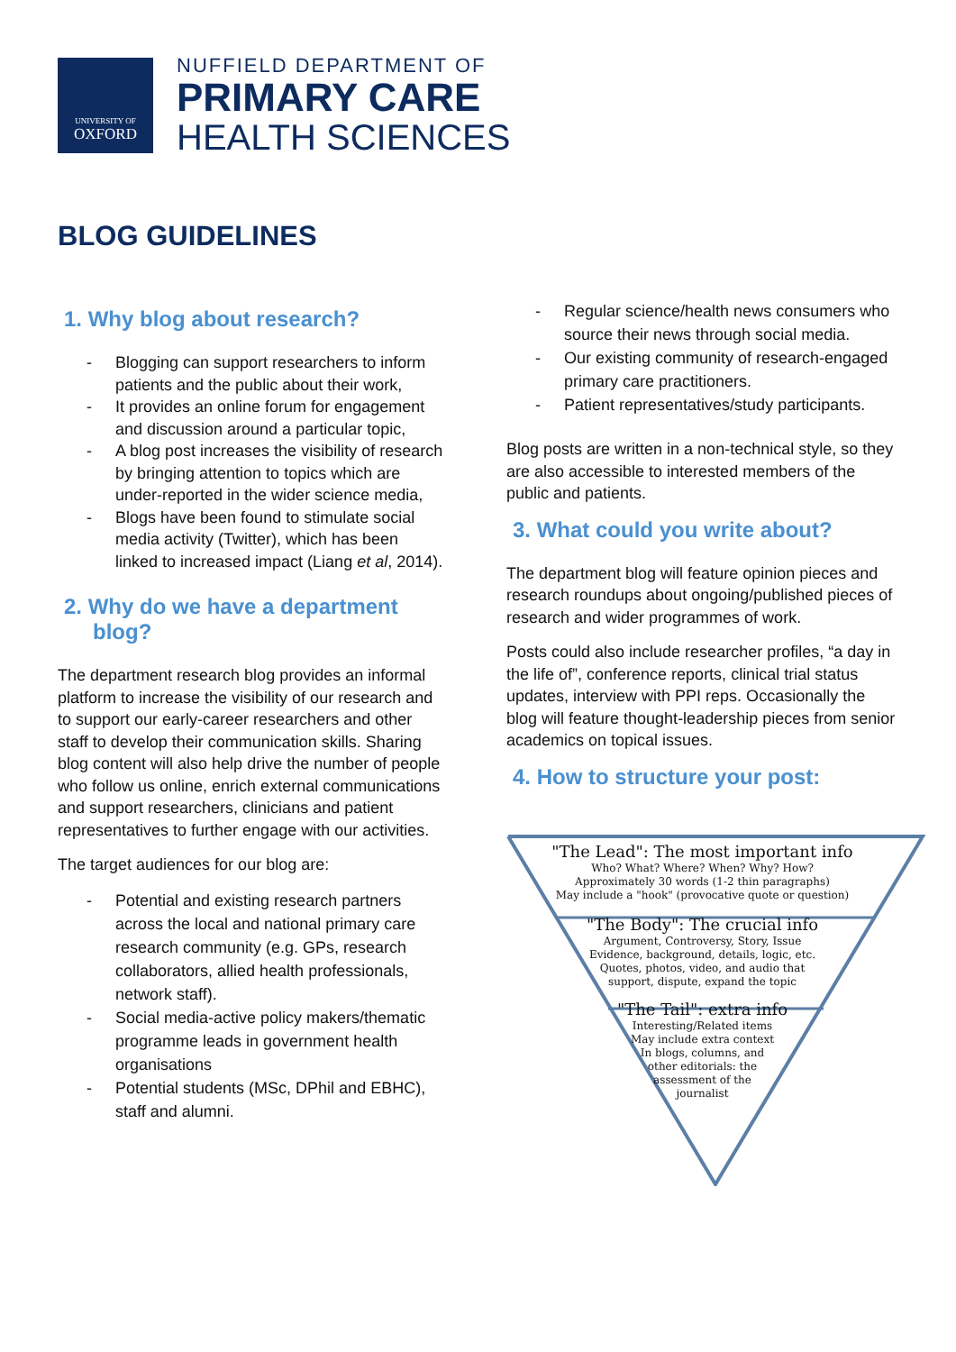UNIVERSITY OF
OXFORD
NUFFIELD DEPARTMENT OF
PRIMARY CARE
HEALTH SCIENCES
BLOG GUIDELINES
1. Why blog about research?
- Blogging can support researchers to inform patients and the public about their work,
- It provides an online forum for engagement and discussion around a particular topic,
- A blog post increases the visibility of research by bringing attention to topics which are under-reported in the wider science media,
- Blogs have been found to stimulate social media activity (Twitter), which has been linked to increased impact (Liang et al, 2014).
2. Why do we have a department blog?
The department research blog provides an informal platform to increase the visibility of our research and to support our early-career researchers and other staff to develop their communication skills. Sharing blog content will also help drive the number of people who follow us online, enrich external communications and support researchers, clinicians and patient representatives to further engage with our activities.
The target audiences for our blog are:
- Potential and existing research partners across the local and national primary care research community (e.g. GPs, research collaborators, allied health professionals, network staff).
- Social media-active policy makers/thematic programme leads in government health organisations
- Potential students (MSc, DPhil and EBHC), staff and alumni.
- Regular science/health news consumers who source their news through social media.
- Our existing community of research-engaged primary care practitioners.
- Patient representatives/study participants.
Blog posts are written in a non-technical style, so they are also accessible to interested members of the public and patients.
3. What could you write about?
The department blog will feature opinion pieces and research roundups about ongoing/published pieces of research and wider programmes of work.
Posts could also include researcher profiles, “a day in the life of”, conference reports, clinical trial status updates, interview with PPI reps. Occasionally the blog will feature thought-leadership pieces from senior academics on topical issues.
4. How to structure your post:
"The Lead": The most important info
Who? What? Where? When? Why? How?
Approximately 30 words (1-2 thin paragraphs)
May include a "hook" (provocative quote or question)
"The Body": The crucial info
Argument, Controversy, Story, Issue
Evidence, background, details, logic, etc.
Quotes, photos, video, and audio that
support, dispute, expand the topic
"The Tail": extra info
Interesting/Related items
May include extra context
In blogs, columns, and
other editorials: the
assessment of the
journalist